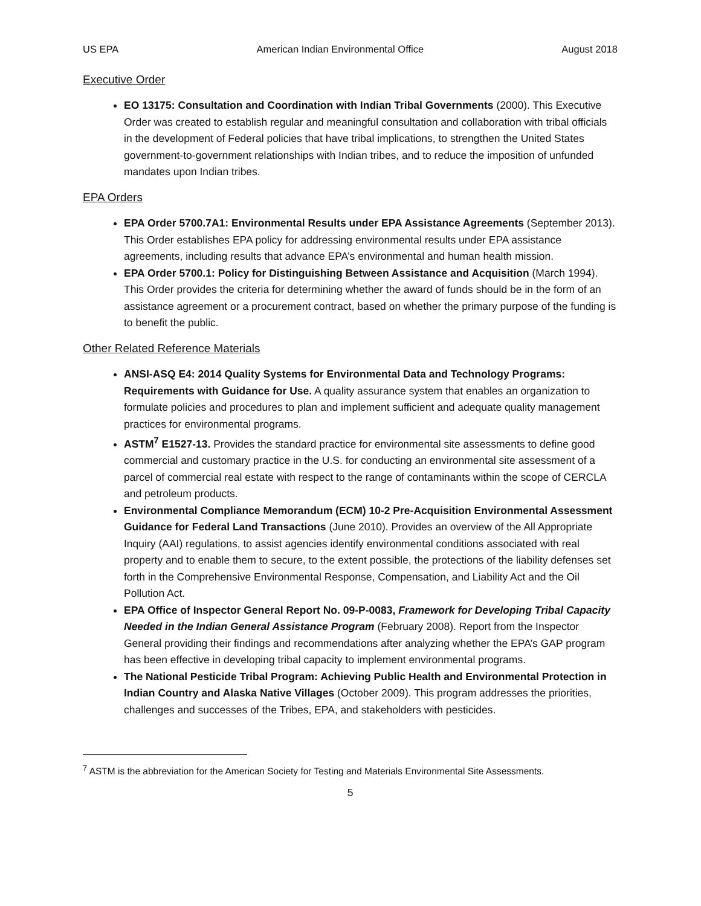US EPA American Indian Environmental Office August 2018
Executive Order
EO 13175: Consultation and Coordination with Indian Tribal Governments (2000). This Executive Order was created to establish regular and meaningful consultation and collaboration with tribal officials in the development of Federal policies that have tribal implications, to strengthen the United States government-to-government relationships with Indian tribes, and to reduce the imposition of unfunded mandates upon Indian tribes.
EPA Orders
EPA Order 5700.7A1: Environmental Results under EPA Assistance Agreements (September 2013). This Order establishes EPA policy for addressing environmental results under EPA assistance agreements, including results that advance EPA’s environmental and human health mission.
EPA Order 5700.1: Policy for Distinguishing Between Assistance and Acquisition (March 1994). This Order provides the criteria for determining whether the award of funds should be in the form of an assistance agreement or a procurement contract, based on whether the primary purpose of the funding is to benefit the public.
Other Related Reference Materials
ANSI-ASQ E4: 2014 Quality Systems for Environmental Data and Technology Programs: Requirements with Guidance for Use. A quality assurance system that enables an organization to formulate policies and procedures to plan and implement sufficient and adequate quality management practices for environmental programs.
ASTM<sup>7</sup> E1527-13. Provides the standard practice for environmental site assessments to define good commercial and customary practice in the U.S. for conducting an environmental site assessment of a parcel of commercial real estate with respect to the range of contaminants within the scope of CERCLA and petroleum products.
Environmental Compliance Memorandum (ECM) 10-2 Pre-Acquisition Environmental Assessment Guidance for Federal Land Transactions (June 2010). Provides an overview of the All Appropriate Inquiry (AAI) regulations, to assist agencies identify environmental conditions associated with real property and to enable them to secure, to the extent possible, the protections of the liability defenses set forth in the Comprehensive Environmental Response, Compensation, and Liability Act and the Oil Pollution Act.
EPA Office of Inspector General Report No. 09-P-0083, Framework for Developing Tribal Capacity Needed in the Indian General Assistance Program (February 2008). Report from the Inspector General providing their findings and recommendations after analyzing whether the EPA’s GAP program has been effective in developing tribal capacity to implement environmental programs.
The National Pesticide Tribal Program: Achieving Public Health and Environmental Protection in Indian Country and Alaska Native Villages (October 2009). This program addresses the priorities, challenges and successes of the Tribes, EPA, and stakeholders with pesticides.
<sup>7</sup> ASTM is the abbreviation for the American Society for Testing and Materials Environmental Site Assessments.
5